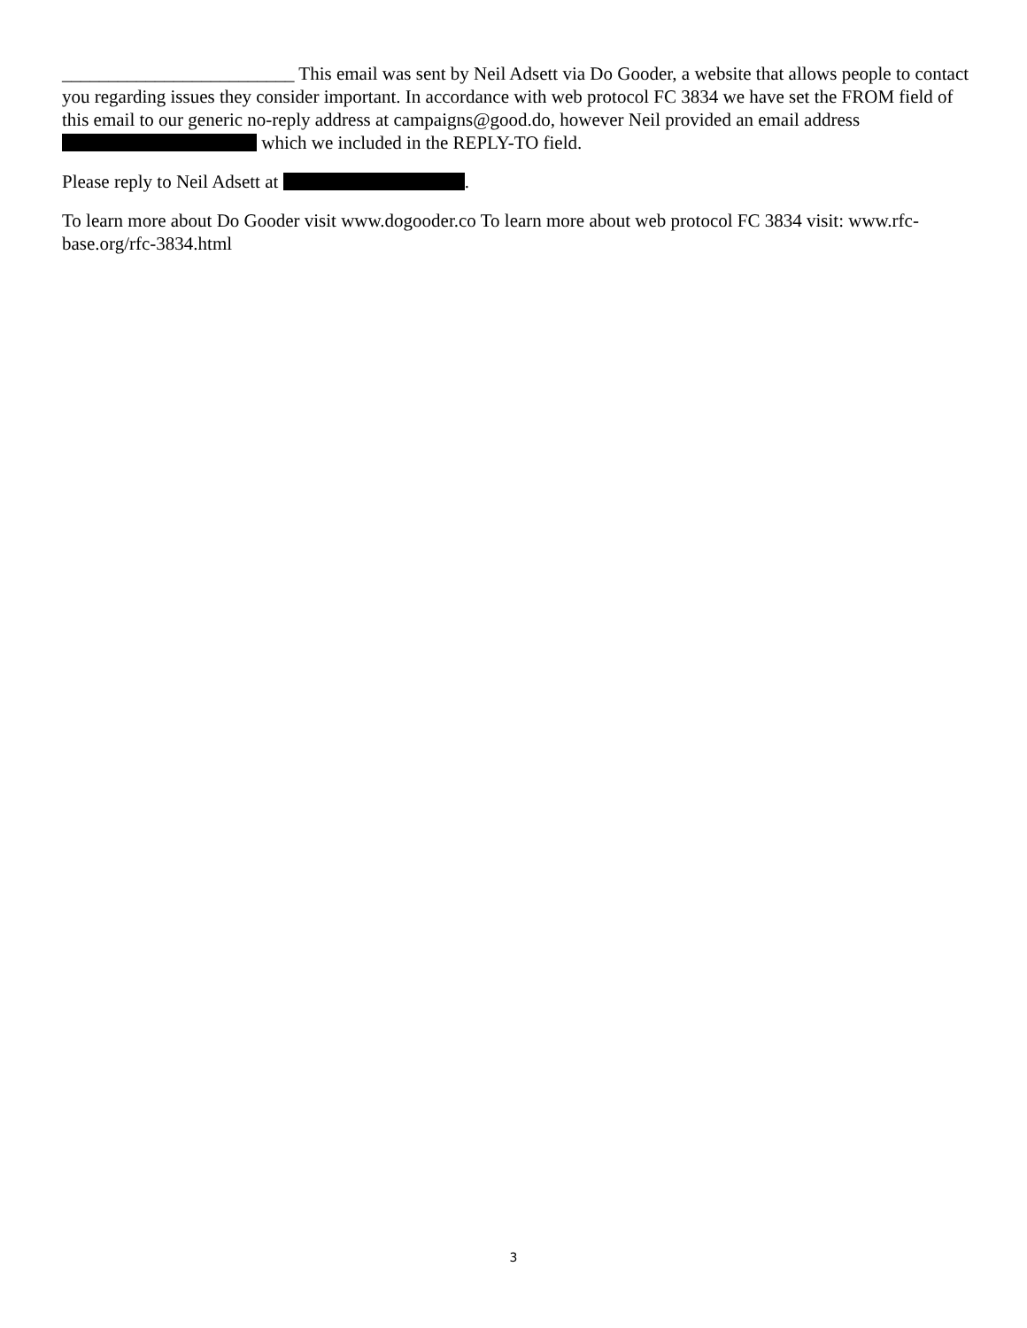_________________________ This email was sent by Neil Adsett via Do Gooder, a website that allows people to contact you regarding issues they consider important. In accordance with web protocol FC 3834 we have set the FROM field of this email to our generic no-reply address at campaigns@good.do, however Neil provided an email address which we included in the REPLY-TO field.
Please reply to Neil Adsett at .
To learn more about Do Gooder visit www.dogooder.co To learn more about web protocol FC 3834 visit: www.rfc-base.org/rfc-3834.html
3